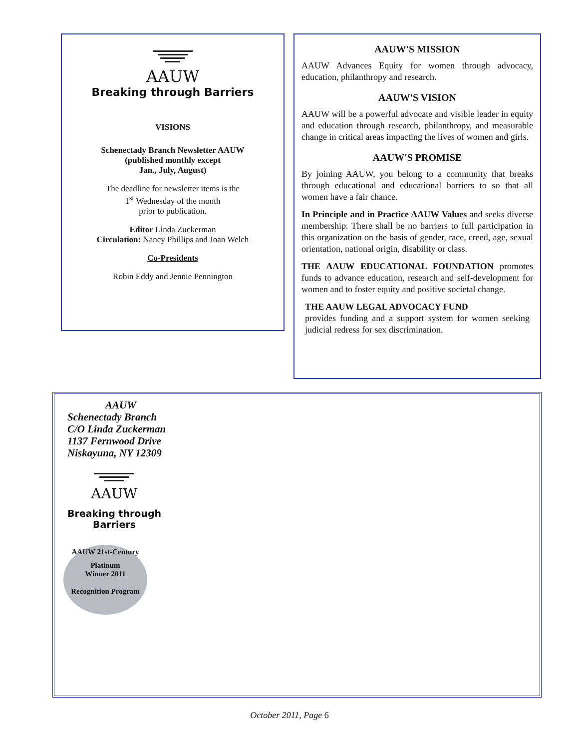AAUW
Breaking through Barriers
VISIONS
Schenectady Branch Newsletter AAUW
(published monthly except
Jan., July, August)
The deadline for newsletter items is the
1<sup>st</sup> Wednesday of the month
prior to publication.
Editor Linda Zuckerman
Circulation: Nancy Phillips and Joan Welch
Co-Presidents
Robin Eddy and Jennie Pennington
AAUW'S MISSION
AAUW Advances Equity for women through advocacy, education, philanthropy and research.
AAUW'S VISION
AAUW will be a powerful advocate and visible leader in equity and education through research, philanthropy, and measurable change in critical areas impacting the lives of women and girls.
AAUW'S PROMISE
By joining AAUW, you belong to a community that breaks through educational and educational barriers to so that all women have a fair chance.
In Principle and in Practice AAUW Values and seeks diverse membership. There shall be no barriers to full participation in this organization on the basis of gender, race, creed, age, sexual orientation, national origin, disability or class.
THE AAUW EDUCATIONAL FOUNDATION promotes funds to advance education, research and self-development for women and to foster equity and positive societal change.
THE AAUW LEGAL ADVOCACY FUND
provides funding and a support system for women seeking judicial redress for sex discrimination.
AAUW
Schenectady Branch
C/O Linda Zuckerman
1137 Fernwood Drive
Niskayuna, NY 12309
AAUW
Breaking through Barriers
AAUW 21st-Century
Platinum
Winner 2011
Recognition Program
October 2011, Page 6